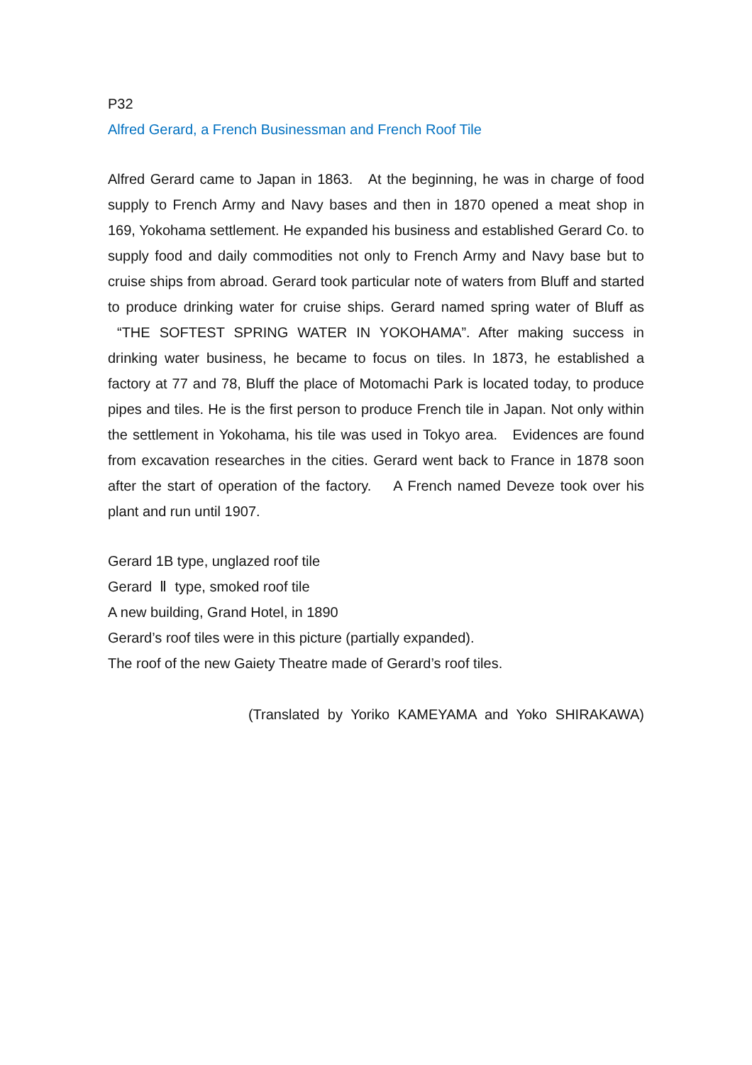P32
Alfred Gerard, a French Businessman and French Roof Tile
Alfred Gerard came to Japan in 1863. At the beginning, he was in charge of food supply to French Army and Navy bases and then in 1870 opened a meat shop in 169, Yokohama settlement. He expanded his business and established Gerard Co. to supply food and daily commodities not only to French Army and Navy base but to cruise ships from abroad. Gerard took particular note of waters from Bluff and started to produce drinking water for cruise ships. Gerard named spring water of Bluff as “THE SOFTEST SPRING WATER IN YOKOHAMA”. After making success in drinking water business, he became to focus on tiles. In 1873, he established a factory at 77 and 78, Bluff the place of Motomachi Park is located today, to produce pipes and tiles. He is the first person to produce French tile in Japan. Not only within the settlement in Yokohama, his tile was used in Tokyo area. Evidences are found from excavation researches in the cities. Gerard went back to France in 1878 soon after the start of operation of the factory. A French named Deveze took over his plant and run until 1907.
Gerard 1B type, unglazed roof tile
Gerard Ⅱ type, smoked roof tile
A new building, Grand Hotel, in 1890
Gerard’s roof tiles were in this picture (partially expanded).
The roof of the new Gaiety Theatre made of Gerard’s roof tiles.
(Translated by Yoriko KAMEYAMA and Yoko SHIRAKAWA)